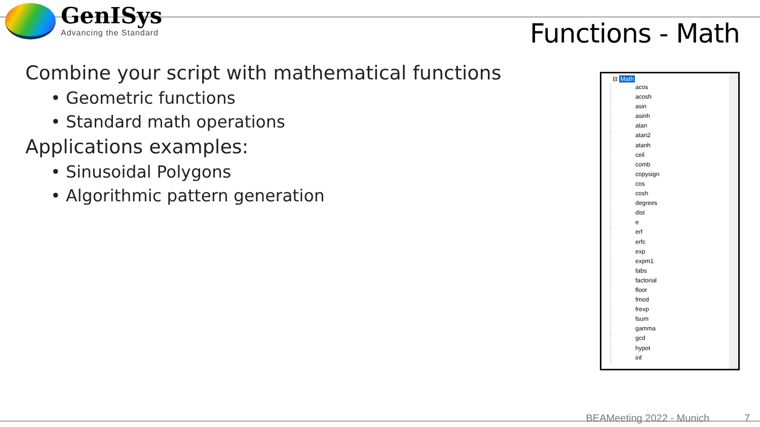GenISys
Advancing the Standard
Functions - Math
Combine your script with mathematical functions
• Geometric functions
• Standard math operations
Applications examples:
• Sinusoidal Polygons
• Algorithmic pattern generation
⊟ Math
acos
acosh
asin
asinh
atan
atan2
atanh
ceil
comb
copysign
cos
cosh
degrees
dist
e
erf
erfc
exp
expm1
fabs
factorial
floor
fmod
frexp
fsum
gamma
gcd
hypot
inf
BEAMeeting 2022 - Munich 7